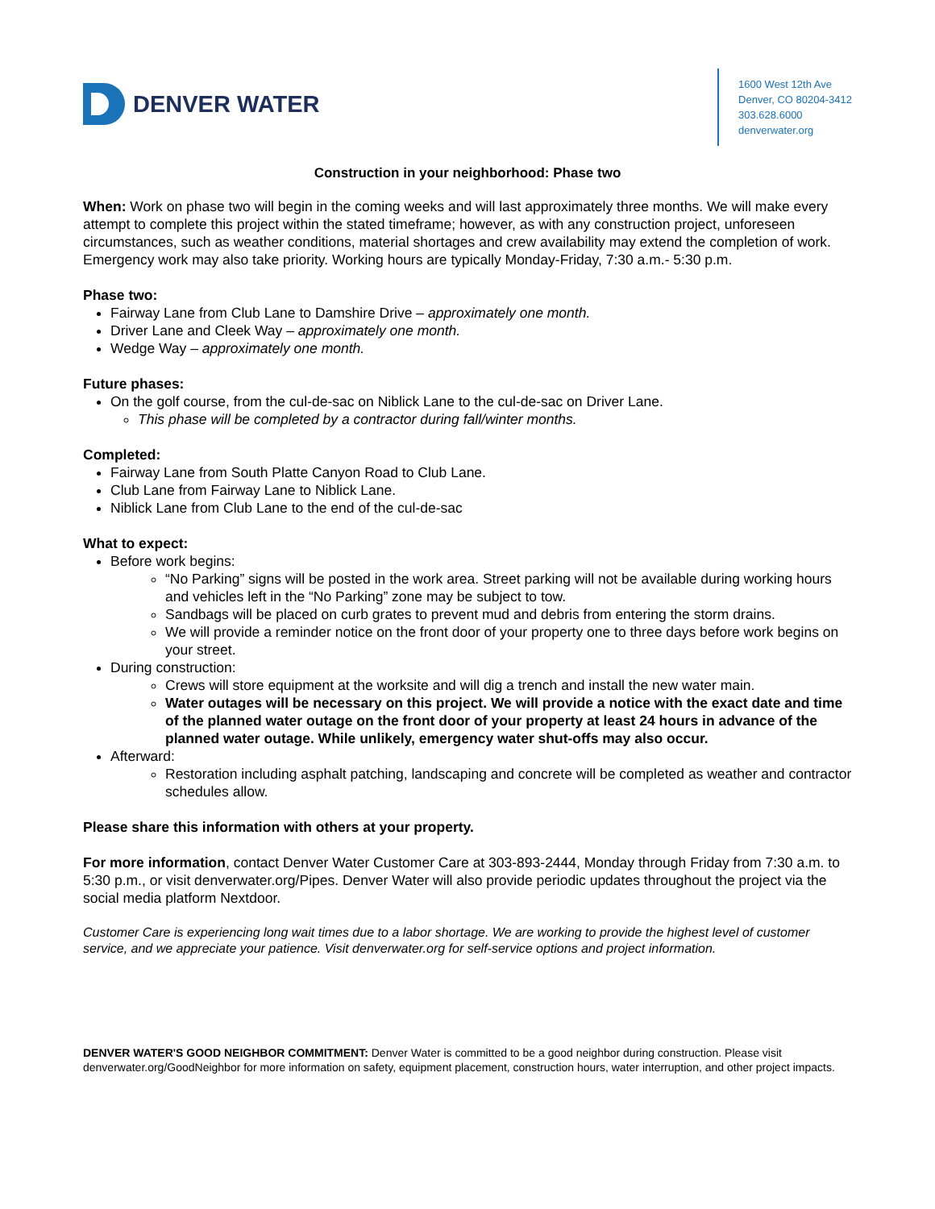DENVER WATER
1600 West 12th Ave
Denver, CO 80204-3412
303.628.6000
denverwater.org
Construction in your neighborhood: Phase two
When: Work on phase two will begin in the coming weeks and will last approximately three months. We will make every attempt to complete this project within the stated timeframe; however, as with any construction project, unforeseen circumstances, such as weather conditions, material shortages and crew availability may extend the completion of work. Emergency work may also take priority. Working hours are typically Monday-Friday, 7:30 a.m.- 5:30 p.m.
Phase two:
Fairway Lane from Club Lane to Damshire Drive – approximately one month.
Driver Lane and Cleek Way – approximately one month.
Wedge Way – approximately one month.
Future phases:
On the golf course, from the cul-de-sac on Niblick Lane to the cul-de-sac on Driver Lane.
This phase will be completed by a contractor during fall/winter months.
Completed:
Fairway Lane from South Platte Canyon Road to Club Lane.
Club Lane from Fairway Lane to Niblick Lane.
Niblick Lane from Club Lane to the end of the cul-de-sac
What to expect:
Before work begins:
“No Parking” signs will be posted in the work area. Street parking will not be available during working hours and vehicles left in the “No Parking” zone may be subject to tow.
Sandbags will be placed on curb grates to prevent mud and debris from entering the storm drains.
We will provide a reminder notice on the front door of your property one to three days before work begins on your street.
During construction:
Crews will store equipment at the worksite and will dig a trench and install the new water main.
Water outages will be necessary on this project. We will provide a notice with the exact date and time of the planned water outage on the front door of your property at least 24 hours in advance of the planned water outage. While unlikely, emergency water shut-offs may also occur.
Afterward:
Restoration including asphalt patching, landscaping and concrete will be completed as weather and contractor schedules allow.
Please share this information with others at your property.
For more information, contact Denver Water Customer Care at 303-893-2444, Monday through Friday from 7:30 a.m. to 5:30 p.m., or visit denverwater.org/Pipes. Denver Water will also provide periodic updates throughout the project via the social media platform Nextdoor.
Customer Care is experiencing long wait times due to a labor shortage. We are working to provide the highest level of customer service, and we appreciate your patience. Visit denverwater.org for self-service options and project information.
DENVER WATER'S GOOD NEIGHBOR COMMITMENT: Denver Water is committed to be a good neighbor during construction. Please visit denverwater.org/GoodNeighbor for more information on safety, equipment placement, construction hours, water interruption, and other project impacts.